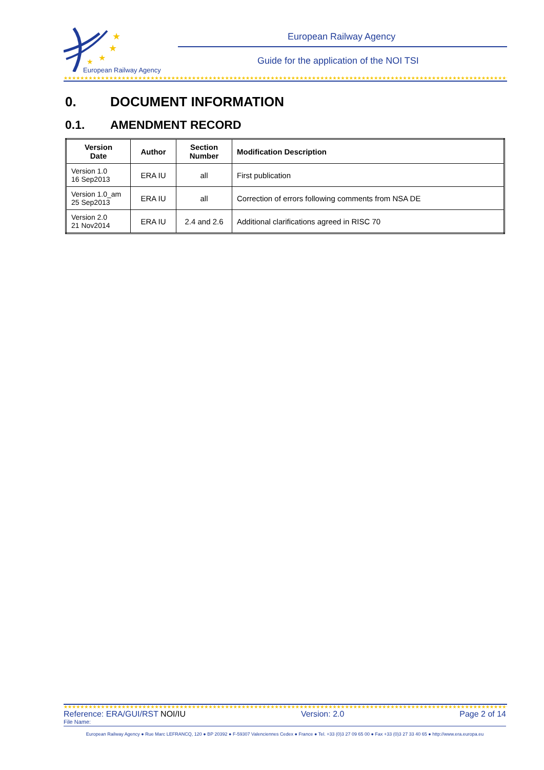★
★
★
★
European Railway Agency
European Railway Agency
Guide for the application of the NOI TSI
★★★★★★★★★★★★★★★★★★★★★★★★★★★★★★★★★★★★★★★★★★★★★★★★★★★★★★★★★★★★★★★★★★★★★★★★★★★★★★★★★★★★★★★★★★★★★★★★★★★★★★★★★★★★★★★★★★★★
0. DOCUMENT INFORMATION
0.1. AMENDMENT RECORD
| Version Date | Author | Section Number | Modification Description |
| --- | --- | --- | --- |
| Version 1.0 16 Sep2013 | ERA IU | all | First publication |
| Version 1.0_am 25 Sep2013 | ERA IU | all | Correction of errors following comments from NSA DE |
| Version 2.0 21 Nov2014 | ERA IU | 2.4 and 2.6 | Additional clarifications agreed in RISC 70 |
★★★★★★★★★★★★★★★★★★★★★★★★★★★★★★★★★★★★★★★★★★★★★★★★★★★★★★★★★★★★★★★★★★★★★★★★★★★★★★★★★★★★★★★★★★★★★★★★★★★★★★★★★★★★★★★★★★★★
Reference: ERA/GUI/RST NOI/IU Version: 2.0 Page 2 of 14
File Name:
European Railway Agency ● Rue Marc LEFRANCQ, 120 ● BP 20392 ● F-59307 Valenciennes Cedex ● France ● Tel. +33 (0)3 27 09 65 00 ● Fax +33 (0)3 27 33 40 65 ● http://www.era.europa.eu